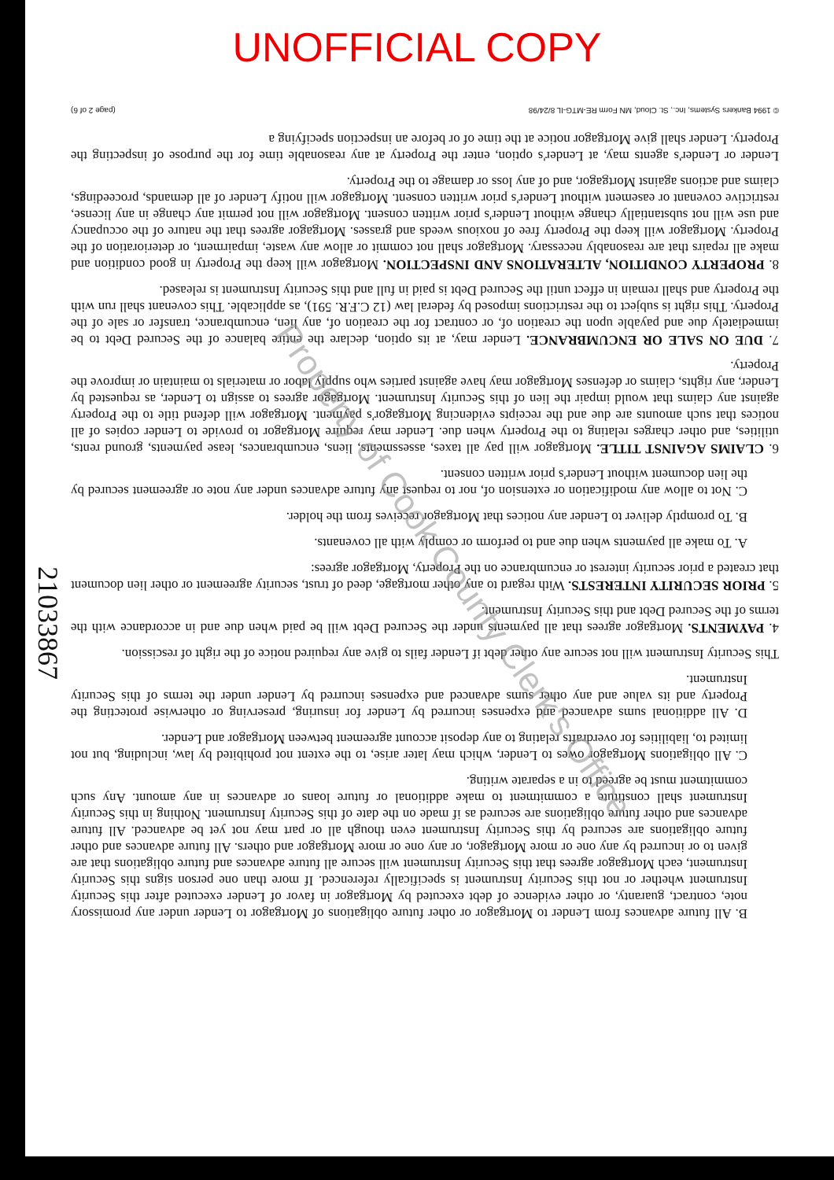UNOFFICIAL COPY
21033867
B. All future advances from Lender to Mortgagor or other future obligations of Mortgagor to Lender under any promissory note, contract, guaranty, or other evidence of debt executed by Mortgagor in favor of Lender executed after this Security Instrument whether or not this Security Instrument is specifically referenced. If more than one person signs this Security Instrument, each Mortgagor agrees that this Security Instrument will secure all future advances and future obligations that are given to or incurred by any one or more Mortgagor, or any one or more Mortgagor and others. All future advances and other future obligations are secured by this Security Instrument even though all or part may not yet be advanced. All future advances and other future obligations are secured as if made on the date of this Security Instrument. Nothing in this Security Instrument shall constitute a commitment to make additional or future loans or advances in any amount. Any such commitment must be agreed to in a separate writing.
C. All obligations Mortgagor owes to Lender, which may later arise, to the extent not prohibited by law, including, but not limited to, liabilities for overdrafts relating to any deposit account agreement between Mortgagor and Lender.
D. All additional sums advanced and expenses incurred by Lender for insuring, preserving or otherwise protecting the Property and its value and any other sums advanced and expenses incurred by Lender under the terms of this Security Instrument.
This Security Instrument will not secure any other debt if Lender fails to give any required notice of the right of rescission.
4. PAYMENTS. Mortgagor agrees that all payments under the Secured Debt will be paid when due and in accordance with the terms of the Secured Debt and this Security Instrument.
5. PRIOR SECURITY INTERESTS. With regard to any other mortgage, deed of trust, security agreement or other lien document that created a prior security interest or encumbrance on the Property, Mortgagor agrees:
A. To make all payments when due and to perform or comply with all covenants.
B. To promptly deliver to Lender any notices that Mortgagor receives from the holder.
C. Not to allow any modification or extension of, nor to request any future advances under any note or agreement secured by the lien document without Lender's prior written consent.
6. CLAIMS AGAINST TITLE. Mortgagor will pay all taxes, assessments, liens, encumbrances, lease payments, ground rents, utilities, and other charges relating to the Property when due. Lender may require Mortgagor to provide to Lender copies of all notices that such amounts are due and the receipts evidencing Mortgagor's payment. Mortgagor will defend title to the Property against any claims that would impair the lien of this Security Instrument. Mortgagor agrees to assign to Lender, as requested by Lender, any rights, claims or defenses Mortgagor may have against parties who supply labor or materials to maintain or improve the Property.
7. DUE ON SALE OR ENCUMBRANCE. Lender may, at its option, declare the entire balance of the Secured Debt to be immediately due and payable upon the creation of, or contract for the creation of, any lien, encumbrance, transfer or sale of the Property. This right is subject to the restrictions imposed by federal law (12 C.F.R. 591), as applicable. This covenant shall run with the Property and shall remain in effect until the Secured Debt is paid in full and this Security Instrument is released.
8. PROPERTY CONDITION, ALTERATIONS AND INSPECTION. Mortgagor will keep the Property in good condition and make all repairs that are reasonably necessary. Mortgagor shall not commit or allow any waste, impairment, or deterioration of the Property. Mortgagor will keep the Property free of noxious weeds and grasses. Mortgagor agrees that the nature of the occupancy and use will not substantially change without Lender's prior written consent. Mortgagor will not permit any change in any license, restrictive covenant or easement without Lender's prior written consent. Mortgagor will notify Lender of all demands, proceedings, claims and actions against Mortgagor, and of any loss or damage to the Property.
Lender or Lender's agents may, at Lender's option, enter the Property at any reasonable time for the purpose of inspecting the Property. Lender shall give Mortgagor notice at the time of or before an inspection specifying a
© 1994 Bankers Systems, Inc., St. Cloud, MN Form RE-MTG-IL 8/24/98 (page 2 of 6)
Property of Cook County Clerk's Office